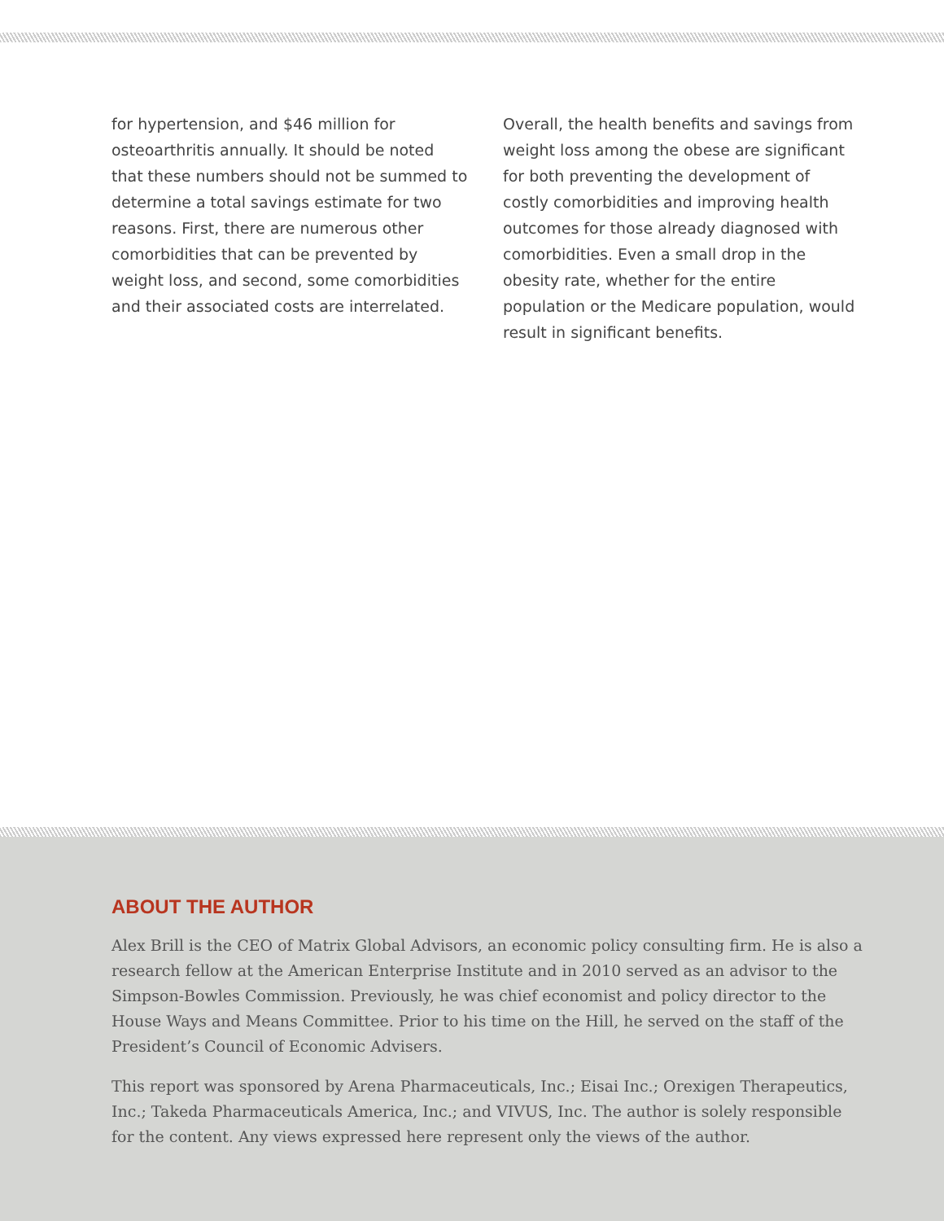for hypertension, and $46 million for osteoarthritis annually. It should be noted that these numbers should not be summed to determine a total savings estimate for two reasons. First, there are numerous other comorbidities that can be prevented by weight loss, and second, some comorbidities and their associated costs are interrelated.
Overall, the health benefits and savings from weight loss among the obese are significant for both preventing the development of costly comorbidities and improving health outcomes for those already diagnosed with comorbidities. Even a small drop in the obesity rate, whether for the entire population or the Medicare population, would result in significant benefits.
ABOUT THE AUTHOR
Alex Brill is the CEO of Matrix Global Advisors, an economic policy consulting firm. He is also a research fellow at the American Enterprise Institute and in 2010 served as an advisor to the Simpson-Bowles Commission. Previously, he was chief economist and policy director to the House Ways and Means Committee. Prior to his time on the Hill, he served on the staff of the President’s Council of Economic Advisers.
This report was sponsored by Arena Pharmaceuticals, Inc.; Eisai Inc.; Orexigen Therapeutics, Inc.; Takeda Pharmaceuticals America, Inc.; and VIVUS, Inc. The author is solely responsible for the content. Any views expressed here represent only the views of the author.